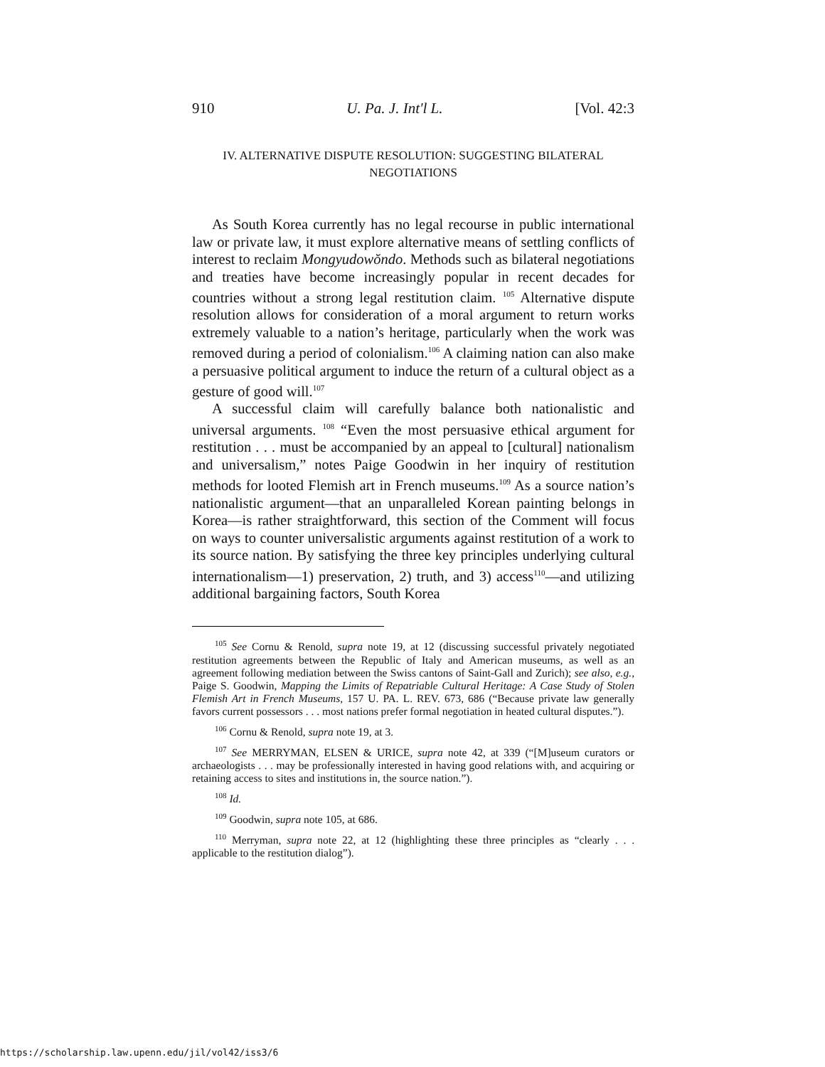910 U. Pa. J. Int'l L. [Vol. 42:3
IV. ALTERNATIVE DISPUTE RESOLUTION: SUGGESTING BILATERAL NEGOTIATIONS
As South Korea currently has no legal recourse in public international law or private law, it must explore alternative means of settling conflicts of interest to reclaim Mongyudowŏndo. Methods such as bilateral negotiations and treaties have become increasingly popular in recent decades for countries without a strong legal restitution claim. <sup>105</sup> Alternative dispute resolution allows for consideration of a moral argument to return works extremely valuable to a nation’s heritage, particularly when the work was removed during a period of colonialism.<sup>106</sup> A claiming nation can also make a persuasive political argument to induce the return of a cultural object as a gesture of good will.<sup>107</sup>
A successful claim will carefully balance both nationalistic and universal arguments. <sup>108</sup> “Even the most persuasive ethical argument for restitution . . . must be accompanied by an appeal to [cultural] nationalism and universalism,” notes Paige Goodwin in her inquiry of restitution methods for looted Flemish art in French museums.<sup>109</sup> As a source nation’s nationalistic argument—that an unparalleled Korean painting belongs in Korea—is rather straightforward, this section of the Comment will focus on ways to counter universalistic arguments against restitution of a work to its source nation. By satisfying the three key principles underlying cultural internationalism—1) preservation, 2) truth, and 3) access<sup>110</sup>—and utilizing additional bargaining factors, South Korea
<sup>105</sup> See Cornu & Renold, supra note 19, at 12 (discussing successful privately negotiated restitution agreements between the Republic of Italy and American museums, as well as an agreement following mediation between the Swiss cantons of Saint-Gall and Zurich); see also, e.g., Paige S. Goodwin, Mapping the Limits of Repatriable Cultural Heritage: A Case Study of Stolen Flemish Art in French Museums, 157 U. PA. L. REV. 673, 686 (“Because private law generally favors current possessors . . . most nations prefer formal negotiation in heated cultural disputes.”).
<sup>106</sup> Cornu & Renold, supra note 19, at 3.
<sup>107</sup> See MERRYMAN, ELSEN & URICE, supra note 42, at 339 (“[M]useum curators or archaeologists . . . may be professionally interested in having good relations with, and acquiring or retaining access to sites and institutions in, the source nation.”).
<sup>108</sup> Id.
<sup>109</sup> Goodwin, supra note 105, at 686.
<sup>110</sup> Merryman, supra note 22, at 12 (highlighting these three principles as “clearly . . . applicable to the restitution dialog”).
https://scholarship.law.upenn.edu/jil/vol42/iss3/6